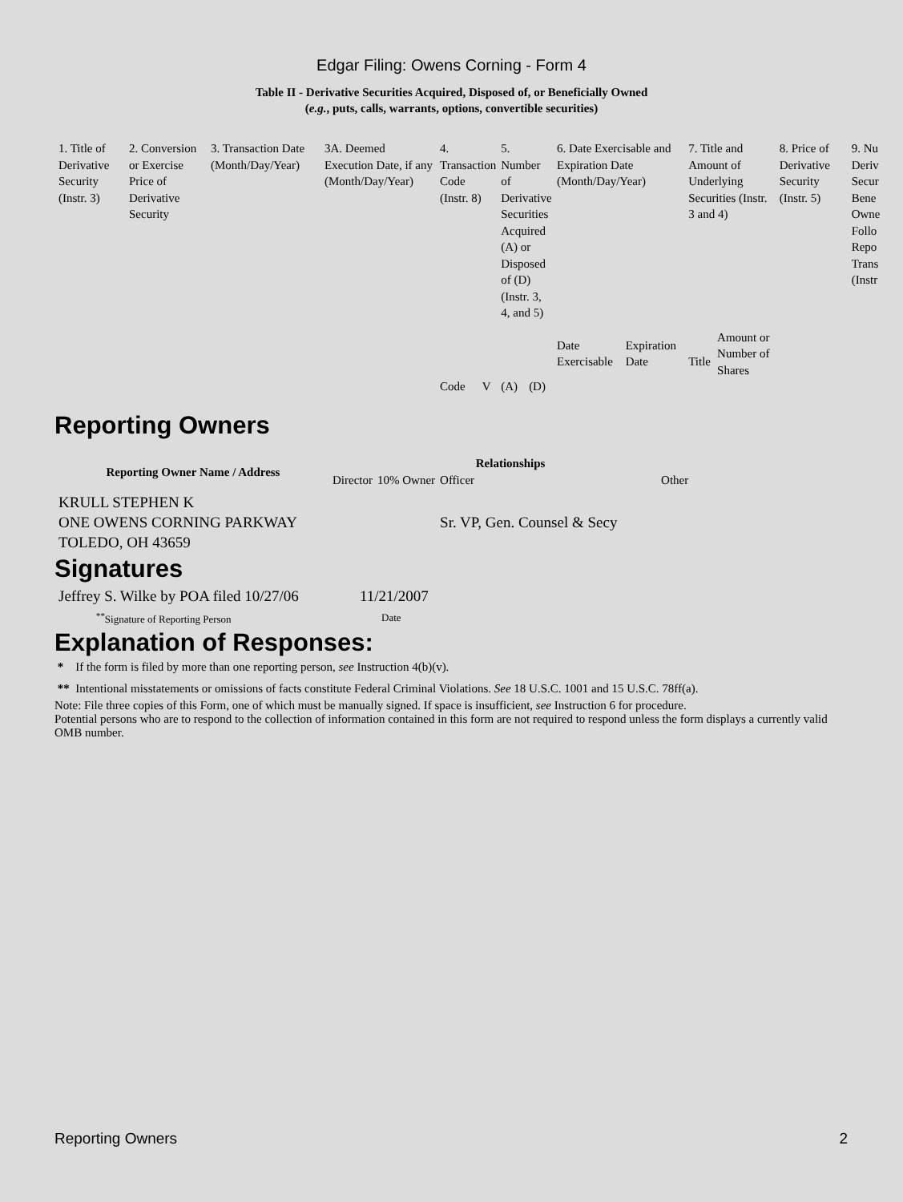Edgar Filing: Owens Corning - Form 4
Table II - Derivative Securities Acquired, Disposed of, or Beneficially Owned
(e.g., puts, calls, warrants, options, convertible securities)
| 1. Title of Derivative Security (Instr. 3) | 2. Conversion or Exercise Price of Derivative Security | 3. Transaction Date (Month/Day/Year) | 3A. Deemed Execution Date, if any (Month/Day/Year) | 4. Transaction Code (Instr. 8) | | 5. Number of Derivative Securities Acquired (A) or Disposed of (D) (Instr. 3, 4, and 5) | | 6. Date Exercisable and Expiration Date (Month/Day/Year) | | 7. Title and Amount of Underlying Securities (Instr. 3 and 4) | | 8. Price of Derivative Security (Instr. 5) | 9. Nu Deriv Secur Bene Owne Follo Repo Trans (Instr |
| | | | | | | | | Date Exercisable | Expiration Date | Title | Amount or Number of Shares | | |
| | | | | Code | V | (A) | (D) | | | | | | |
Reporting Owners
| Reporting Owner Name / Address | Relationships | | | |
| --- | --- | --- | --- | --- |
| | Director | 10% Owner | Officer | Other |
| KRULL STEPHEN K ONE OWENS CORNING PARKWAY TOLEDO, OH 43659 | | | Sr. VP, Gen. Counsel & Secy | |
Signatures
| Jeffrey S. Wilke by POA filed 10/27/06 | 11/21/2007 |
| <sup>**</sup> Signature of Reporting Person | Date |
Explanation of Responses:
* If the form is filed by more than one reporting person, see Instruction 4(b)(v).
** Intentional misstatements or omissions of facts constitute Federal Criminal Violations. See 18 U.S.C. 1001 and 15 U.S.C. 78ff(a).
Note: File three copies of this Form, one of which must be manually signed. If space is insufficient, see Instruction 6 for procedure.
Potential persons who are to respond to the collection of information contained in this form are not required to respond unless the form displays a currently valid OMB number.
Reporting Owners 2